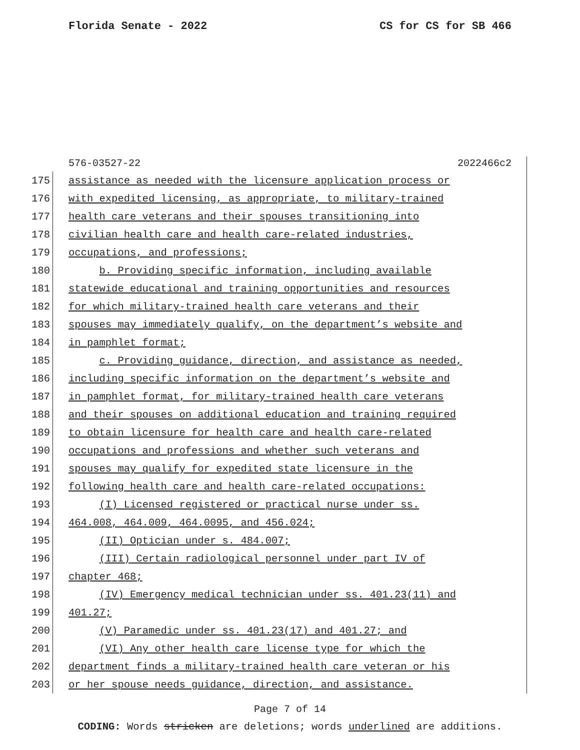Florida Senate - 2022 CS for CS for SB 466
576-03527-22 2022466c2
175
assistance as needed with the licensure application process or
176
with expedited licensing, as appropriate, to military-trained
177
health care veterans and their spouses transitioning into
178
civilian health care and health care-related industries,
179
occupations, and professions;
180
b. Providing specific information, including available
181
statewide educational and training opportunities and resources
182
for which military-trained health care veterans and their
183
spouses may immediately qualify, on the department’s website and
184
in pamphlet format;
185
c. Providing guidance, direction, and assistance as needed,
186
including specific information on the department’s website and
187
in pamphlet format, for military-trained health care veterans
188
and their spouses on additional education and training required
189
to obtain licensure for health care and health care-related
190
occupations and professions and whether such veterans and
191
spouses may qualify for expedited state licensure in the
192
following health care and health care-related occupations:
193
(I) Licensed registered or practical nurse under ss.
194
464.008, 464.009, 464.0095, and 456.024;
195
(II) Optician under s. 484.007;
196
(III) Certain radiological personnel under part IV of
197
chapter 468;
198
(IV) Emergency medical technician under ss. 401.23(11) and
199
401.27;
200
(V) Paramedic under ss. 401.23(17) and 401.27; and
201
(VI) Any other health care license type for which the
202
department finds a military-trained health care veteran or his
203
or her spouse needs guidance, direction, and assistance.
Page 7 of 14
CODING: Words stricken are deletions; words underlined are additions.